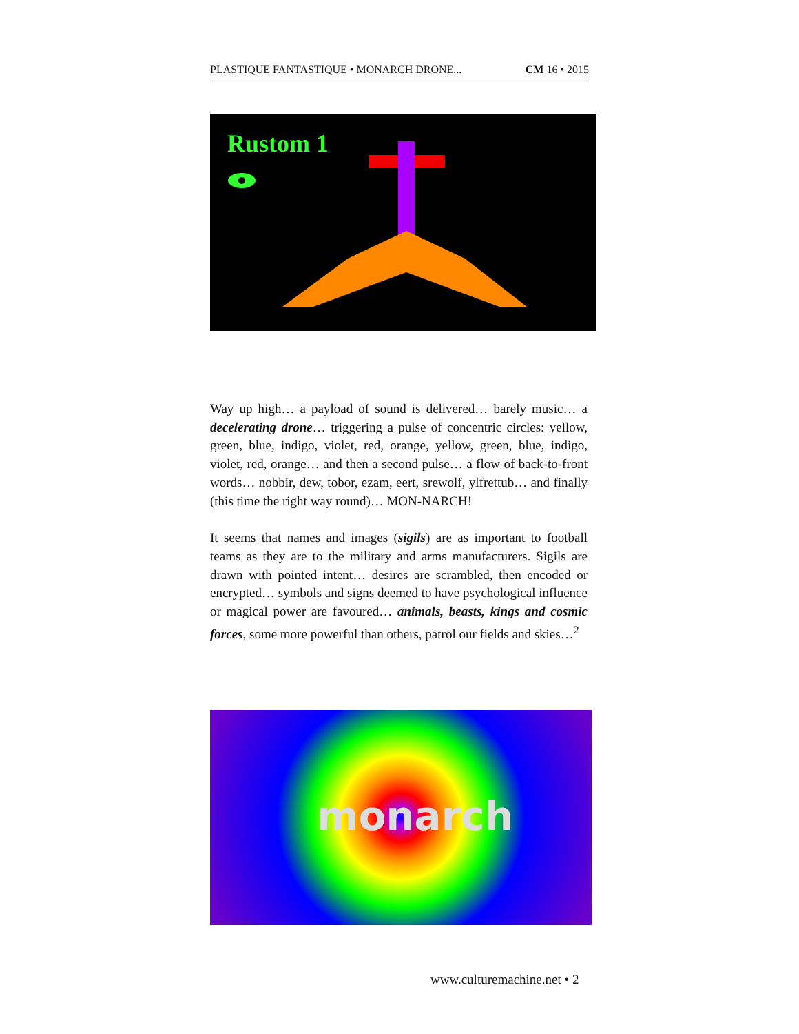PLASTIQUE FANTASTIQUE • MONARCH DRONE... CM 16 • 2015
Rustom 1
Way up high… a payload of sound is delivered… barely music… a decelerating drone… triggering a pulse of concentric circles: yellow, green, blue, indigo, violet, red, orange, yellow, green, blue, indigo, violet, red, orange… and then a second pulse… a flow of back-to-front words… nobbir, dew, tobor, ezam, eert, srewolf, ylfrettub… and finally (this time the right way round)… MON-NARCH!
It seems that names and images (sigils) are as important to football teams as they are to the military and arms manufacturers. Sigils are drawn with pointed intent… desires are scrambled, then encoded or encrypted… symbols and signs deemed to have psychological influence or magical power are favoured… animals, beasts, kings and cosmic forces, some more powerful than others, patrol our fields and skies…<sup>2</sup>
monarch
www.culturemachine.net • 2